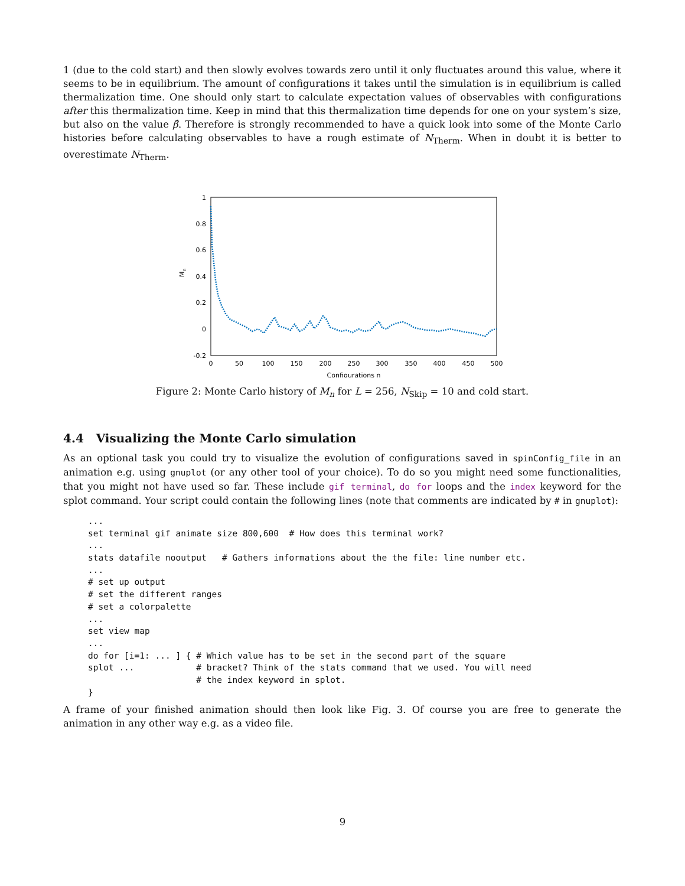1 (due to the cold start) and then slowly evolves towards zero until it only fluctuates around this value, where it seems to be in equilibrium. The amount of configurations it takes until the simulation is in equilibrium is called thermalization time. One should only start to calculate expectation values of observables with configurations after this thermalization time. Keep in mind that this thermalization time depends for one on your system’s size, but also on the value β̂. Therefore is strongly recommended to have a quick look into some of the Monte Carlo histories before calculating observables to have a rough estimate of N<sub>Therm</sub>. When in doubt it is better to overestimate N<sub>Therm</sub>.
1
0.8
0.6
0.4
0.2
0
-0.2
0
50
100
150
200
250
300
350
400
450
500
Configurations n
Mn
Figure 2: Monte Carlo history of M<sub>n</sub> for L = 256, N<sub>Skip</sub> = 10 and cold start.
4.4 Visualizing the Monte Carlo simulation
As an optional task you could try to visualize the evolution of configurations saved in spinConfig_file in an animation e.g. using gnuplot (or any other tool of your choice). To do so you might need some functionalities, that you might not have used so far. These include gif terminal, do for loops and the index keyword for the splot command. Your script could contain the following lines (note that comments are indicated by # in gnuplot):
...
set terminal gif animate size 800,600  # How does this terminal work?
...
stats datafile nooutput   # Gathers informations about the the file: line number etc.
...
# set up output
# set the different ranges
# set a colorpalette
...
set view map
...
do for [i=1: ... ] { # Which value has to be set in the second part of the square
splot ...            # bracket? Think of the stats command that we used. You will need
                     # the index keyword in splot.
}
A frame of your finished animation should then look like Fig. 3. Of course you are free to generate the animation in any other way e.g. as a video file.
9